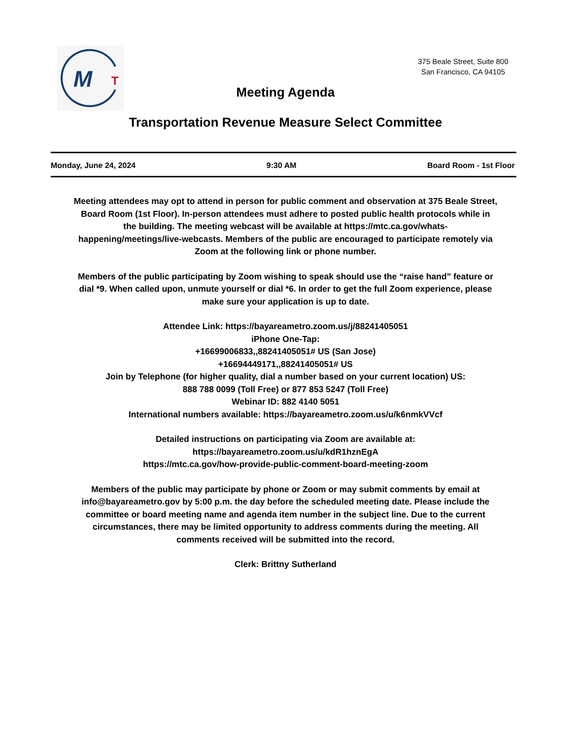M
T
375 Beale Street, Suite 800
San Francisco, CA 94105
Meeting Agenda
Transportation Revenue Measure Select Committee
Monday, June 24, 2024 9:30 AM Board Room - 1st Floor
Meeting attendees may opt to attend in person for public comment and observation at 375 Beale Street, Board Room (1st Floor). In-person attendees must adhere to posted public health protocols while in the building. The meeting webcast will be available at https://mtc.ca.gov/whats-happening/meetings/live-webcasts. Members of the public are encouraged to participate remotely via Zoom at the following link or phone number.
Members of the public participating by Zoom wishing to speak should use the “raise hand” feature or dial *9. When called upon, unmute yourself or dial *6. In order to get the full Zoom experience, please make sure your application is up to date.
Attendee Link: https://bayareametro.zoom.us/j/88241405051
iPhone One-Tap:
+16699006833,,88241405051# US (San Jose)
+16694449171,,88241405051# US
Join by Telephone (for higher quality, dial a number based on your current location) US:
888 788 0099 (Toll Free) or 877 853 5247 (Toll Free)
Webinar ID: 882 4140 5051
International numbers available: https://bayareametro.zoom.us/u/k6nmkVVcf
Detailed instructions on participating via Zoom are available at:
https://bayareametro.zoom.us/u/kdR1hznEgA
https://mtc.ca.gov/how-provide-public-comment-board-meeting-zoom
Members of the public may participate by phone or Zoom or may submit comments by email at info@bayareametro.gov by 5:00 p.m. the day before the scheduled meeting date. Please include the committee or board meeting name and agenda item number in the subject line. Due to the current circumstances, there may be limited opportunity to address comments during the meeting. All comments received will be submitted into the record.
Clerk: Brittny Sutherland